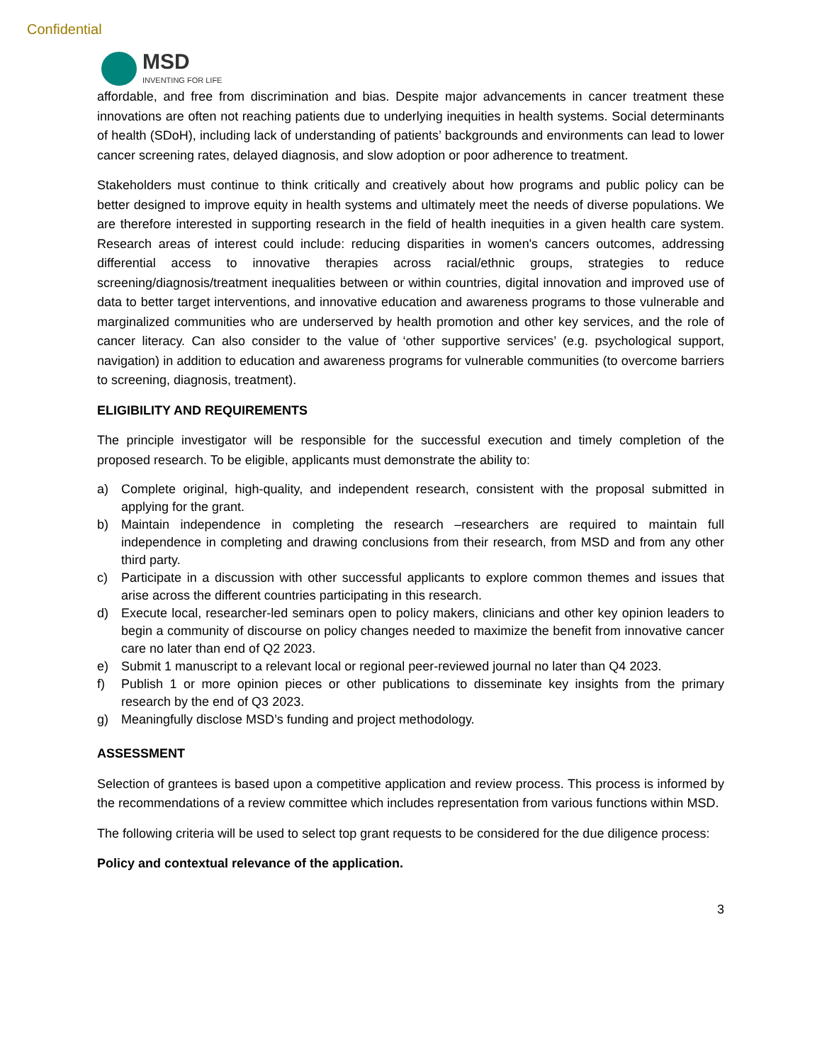Confidential
MSD
INVENTING FOR LIFE
affordable, and free from discrimination and bias. Despite major advancements in cancer treatment these innovations are often not reaching patients due to underlying inequities in health systems. Social determinants of health (SDoH), including lack of understanding of patients’ backgrounds and environments can lead to lower cancer screening rates, delayed diagnosis, and slow adoption or poor adherence to treatment.
Stakeholders must continue to think critically and creatively about how programs and public policy can be better designed to improve equity in health systems and ultimately meet the needs of diverse populations. We are therefore interested in supporting research in the field of health inequities in a given health care system. Research areas of interest could include: reducing disparities in women's cancers outcomes, addressing differential access to innovative therapies across racial/ethnic groups, strategies to reduce screening/diagnosis/treatment inequalities between or within countries, digital innovation and improved use of data to better target interventions, and innovative education and awareness programs to those vulnerable and marginalized communities who are underserved by health promotion and other key services, and the role of cancer literacy. Can also consider to the value of ‘other supportive services’ (e.g. psychological support, navigation) in addition to education and awareness programs for vulnerable communities (to overcome barriers to screening, diagnosis, treatment).
ELIGIBILITY AND REQUIREMENTS
The principle investigator will be responsible for the successful execution and timely completion of the proposed research. To be eligible, applicants must demonstrate the ability to:
a) Complete original, high-quality, and independent research, consistent with the proposal submitted in applying for the grant.
b) Maintain independence in completing the research –researchers are required to maintain full independence in completing and drawing conclusions from their research, from MSD and from any other third party.
c) Participate in a discussion with other successful applicants to explore common themes and issues that arise across the different countries participating in this research.
d) Execute local, researcher-led seminars open to policy makers, clinicians and other key opinion leaders to begin a community of discourse on policy changes needed to maximize the benefit from innovative cancer care no later than end of Q2 2023.
e) Submit 1 manuscript to a relevant local or regional peer-reviewed journal no later than Q4 2023.
f) Publish 1 or more opinion pieces or other publications to disseminate key insights from the primary research by the end of Q3 2023.
g) Meaningfully disclose MSD’s funding and project methodology.
ASSESSMENT
Selection of grantees is based upon a competitive application and review process. This process is informed by the recommendations of a review committee which includes representation from various functions within MSD.
The following criteria will be used to select top grant requests to be considered for the due diligence process:
Policy and contextual relevance of the application.
3